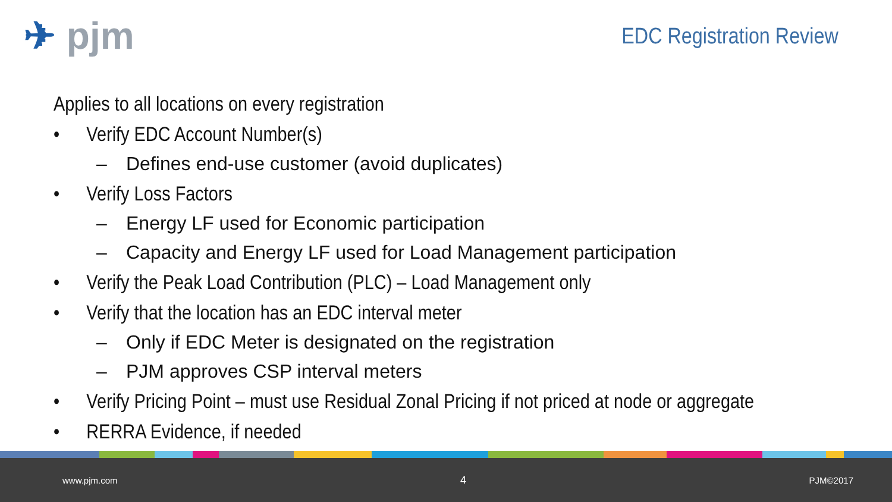✈ pjm
EDC Registration Review
Applies to all locations on every registration
• Verify EDC Account Number(s)
– Defines end-use customer (avoid duplicates)
• Verify Loss Factors
– Energy LF used for Economic participation
– Capacity and Energy LF used for Load Management participation
• Verify the Peak Load Contribution (PLC) – Load Management only
• Verify that the location has an EDC interval meter
– Only if EDC Meter is designated on the registration
– PJM approves CSP interval meters
• Verify Pricing Point – must use Residual Zonal Pricing if not priced at node or aggregate
• RERRA Evidence, if needed
www.pjm.com 4 PJM©2017